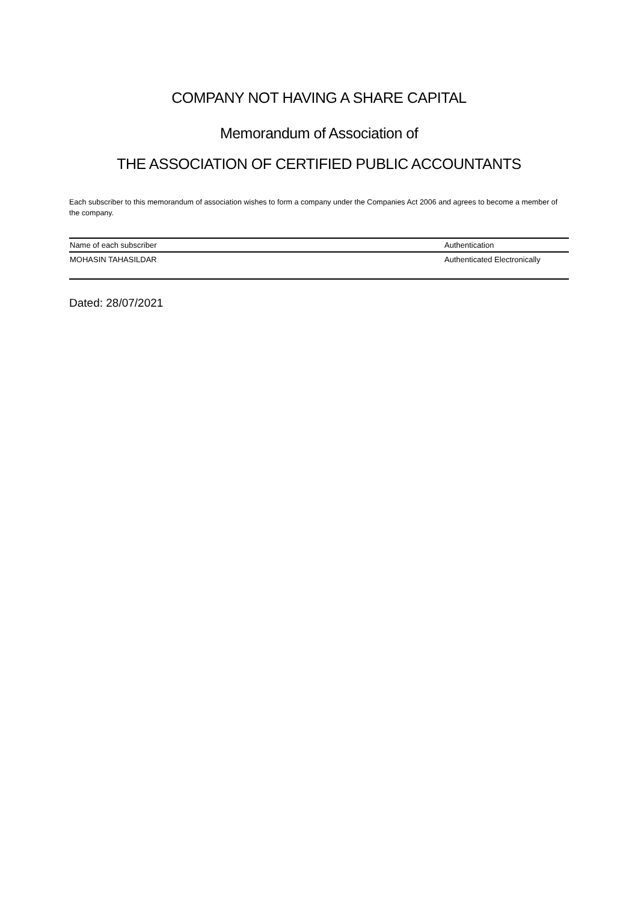COMPANY NOT HAVING A SHARE CAPITAL
Memorandum of Association of
THE ASSOCIATION OF CERTIFIED PUBLIC ACCOUNTANTS
Each subscriber to this memorandum of association wishes to form a company under the Companies Act 2006 and agrees to become a member of the company.
| Name of each subscriber | Authentication |
| --- | --- |
| MOHASIN TAHASILDAR | Authenticated Electronically |
Dated: 28/07/2021